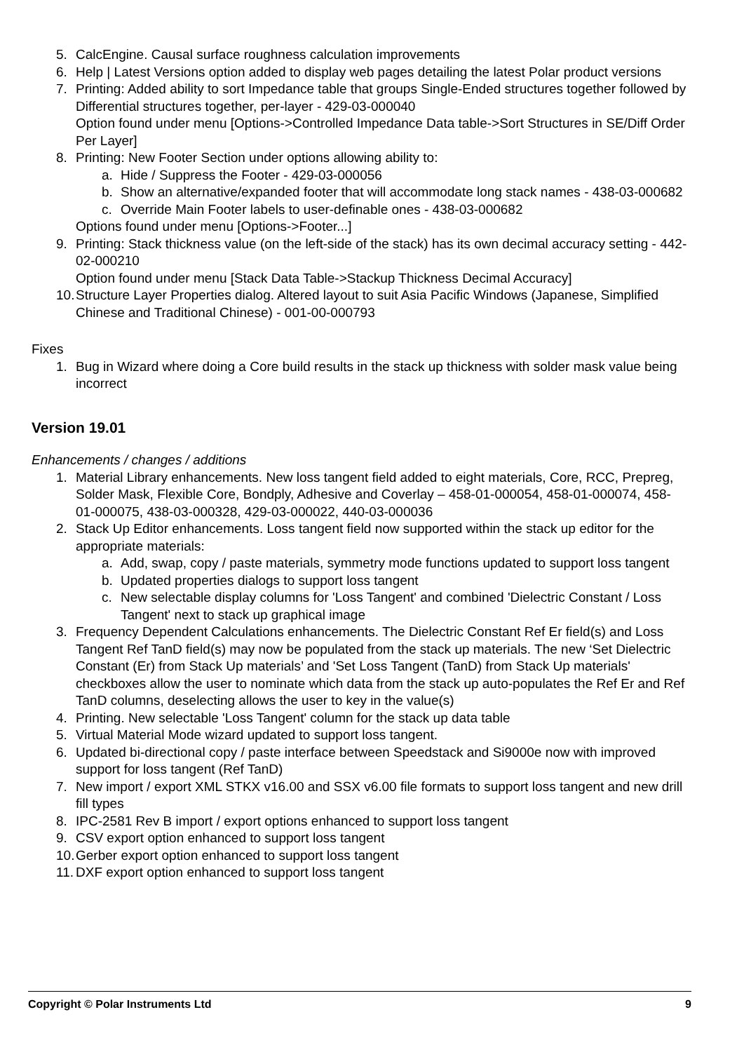5. CalcEngine. Causal surface roughness calculation improvements
6. Help | Latest Versions option added to display web pages detailing the latest Polar product versions
7. Printing: Added ability to sort Impedance table that groups Single-Ended structures together followed by Differential structures together, per-layer - 429-03-000040
Option found under menu [Options->Controlled Impedance Data table->Sort Structures in SE/Diff Order Per Layer]
8. Printing: New Footer Section under options allowing ability to:
a. Hide / Suppress the Footer - 429-03-000056
b. Show an alternative/expanded footer that will accommodate long stack names - 438-03-000682
c. Override Main Footer labels to user-definable ones - 438-03-000682
Options found under menu [Options->Footer...]
9. Printing: Stack thickness value (on the left-side of the stack) has its own decimal accuracy setting - 442-02-000210
Option found under menu [Stack Data Table->Stackup Thickness Decimal Accuracy]
10. Structure Layer Properties dialog. Altered layout to suit Asia Pacific Windows (Japanese, Simplified Chinese and Traditional Chinese) - 001-00-000793
Fixes
1. Bug in Wizard where doing a Core build results in the stack up thickness with solder mask value being incorrect
Version 19.01
Enhancements / changes / additions
1. Material Library enhancements. New loss tangent field added to eight materials, Core, RCC, Prepreg, Solder Mask, Flexible Core, Bondply, Adhesive and Coverlay – 458-01-000054, 458-01-000074, 458-01-000075, 438-03-000328, 429-03-000022, 440-03-000036
2. Stack Up Editor enhancements. Loss tangent field now supported within the stack up editor for the appropriate materials:
a. Add, swap, copy / paste materials, symmetry mode functions updated to support loss tangent
b. Updated properties dialogs to support loss tangent
c. New selectable display columns for 'Loss Tangent' and combined 'Dielectric Constant / Loss Tangent' next to stack up graphical image
3. Frequency Dependent Calculations enhancements. The Dielectric Constant Ref Er field(s) and Loss Tangent Ref TanD field(s) may now be populated from the stack up materials. The new ‘Set Dielectric Constant (Er) from Stack Up materials’ and 'Set Loss Tangent (TanD) from Stack Up materials' checkboxes allow the user to nominate which data from the stack up auto-populates the Ref Er and Ref TanD columns, deselecting allows the user to key in the value(s)
4. Printing. New selectable 'Loss Tangent' column for the stack up data table
5. Virtual Material Mode wizard updated to support loss tangent.
6. Updated bi-directional copy / paste interface between Speedstack and Si9000e now with improved support for loss tangent (Ref TanD)
7. New import / export XML STKX v16.00 and SSX v6.00 file formats to support loss tangent and new drill fill types
8. IPC-2581 Rev B import / export options enhanced to support loss tangent
9. CSV export option enhanced to support loss tangent
10. Gerber export option enhanced to support loss tangent
11. DXF export option enhanced to support loss tangent
Copyright © Polar Instruments Ltd 9